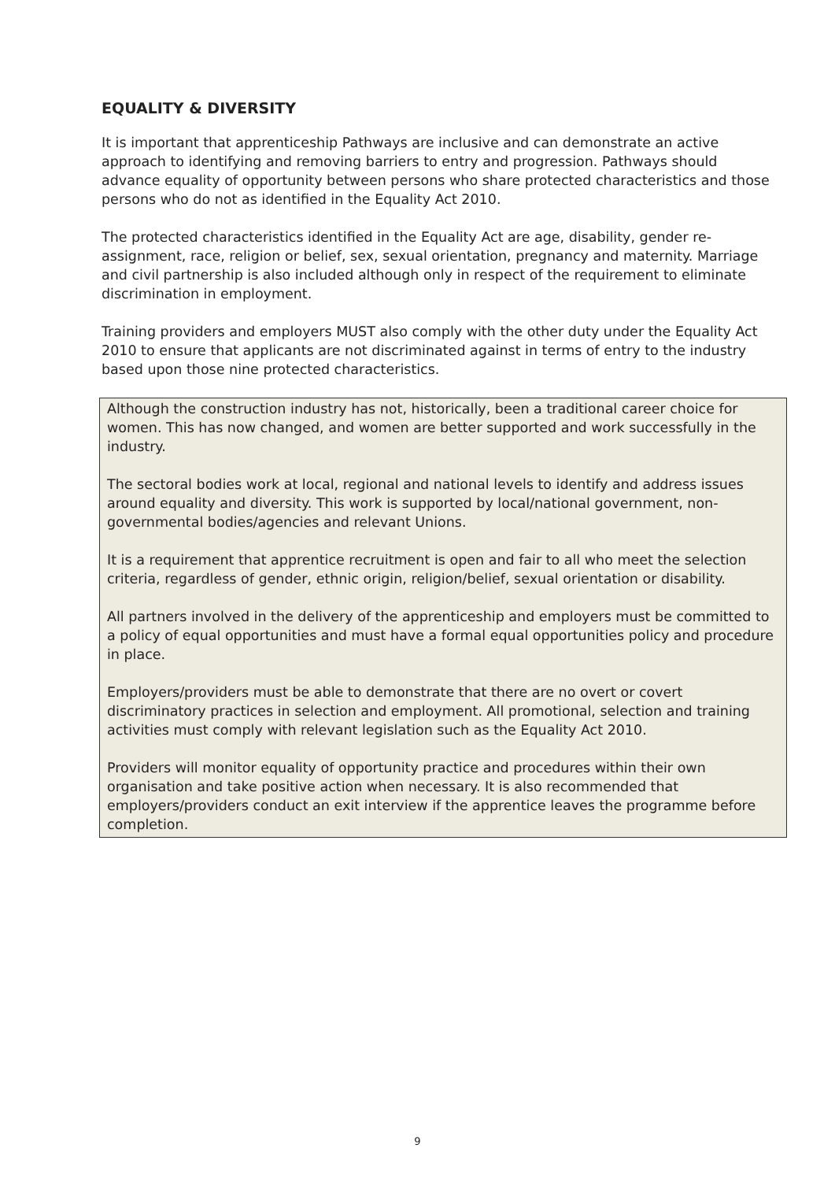EQUALITY & DIVERSITY
It is important that apprenticeship Pathways are inclusive and can demonstrate an active approach to identifying and removing barriers to entry and progression. Pathways should advance equality of opportunity between persons who share protected characteristics and those persons who do not as identified in the Equality Act 2010.
The protected characteristics identified in the Equality Act are age, disability, gender re-assignment, race, religion or belief, sex, sexual orientation, pregnancy and maternity. Marriage and civil partnership is also included although only in respect of the requirement to eliminate discrimination in employment.
Training providers and employers MUST also comply with the other duty under the Equality Act 2010 to ensure that applicants are not discriminated against in terms of entry to the industry based upon those nine protected characteristics.
Although the construction industry has not, historically, been a traditional career choice for women. This has now changed, and women are better supported and work successfully in the industry.
The sectoral bodies work at local, regional and national levels to identify and address issues around equality and diversity. This work is supported by local/national government, non-governmental bodies/agencies and relevant Unions.
It is a requirement that apprentice recruitment is open and fair to all who meet the selection criteria, regardless of gender, ethnic origin, religion/belief, sexual orientation or disability.
All partners involved in the delivery of the apprenticeship and employers must be committed to a policy of equal opportunities and must have a formal equal opportunities policy and procedure in place.
Employers/providers must be able to demonstrate that there are no overt or covert discriminatory practices in selection and employment. All promotional, selection and training activities must comply with relevant legislation such as the Equality Act 2010.
Providers will monitor equality of opportunity practice and procedures within their own organisation and take positive action when necessary. It is also recommended that employers/providers conduct an exit interview if the apprentice leaves the programme before completion.
9